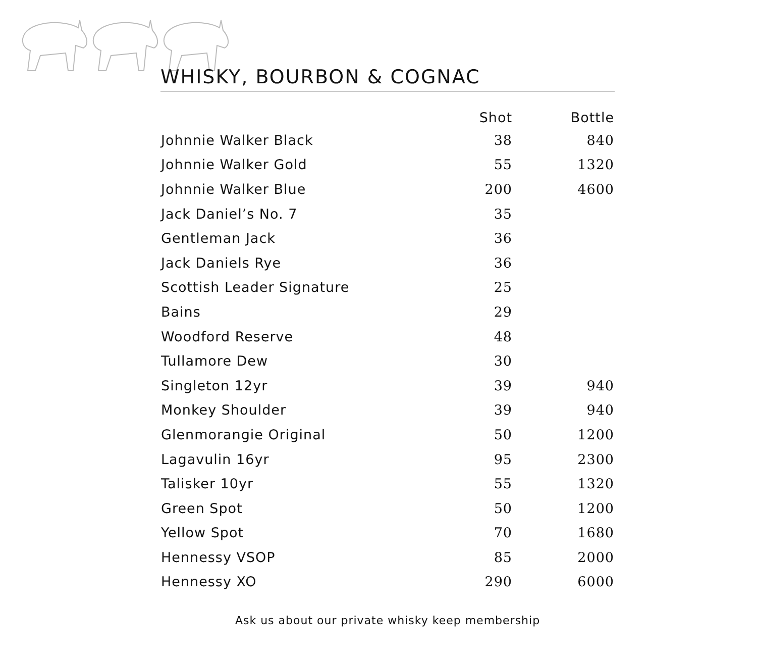WHISKY, BOURBON & COGNAC
| | Shot | Bottle |
| --- | --- | --- |
| Johnnie Walker Black | 38 | 840 |
| Johnnie Walker Gold | 55 | 1320 |
| Johnnie Walker Blue | 200 | 4600 |
| Jack Daniel’s No. 7 | 35 | |
| Gentleman Jack | 36 | |
| Jack Daniels Rye | 36 | |
| Scottish Leader Signature | 25 | |
| Bains | 29 | |
| Woodford Reserve | 48 | |
| Tullamore Dew | 30 | |
| Singleton 12yr | 39 | 940 |
| Monkey Shoulder | 39 | 940 |
| Glenmorangie Original | 50 | 1200 |
| Lagavulin 16yr | 95 | 2300 |
| Talisker 10yr | 55 | 1320 |
| Green Spot | 50 | 1200 |
| Yellow Spot | 70 | 1680 |
| Hennessy VSOP | 85 | 2000 |
| Hennessy XO | 290 | 6000 |
Ask us about our private whisky keep membership